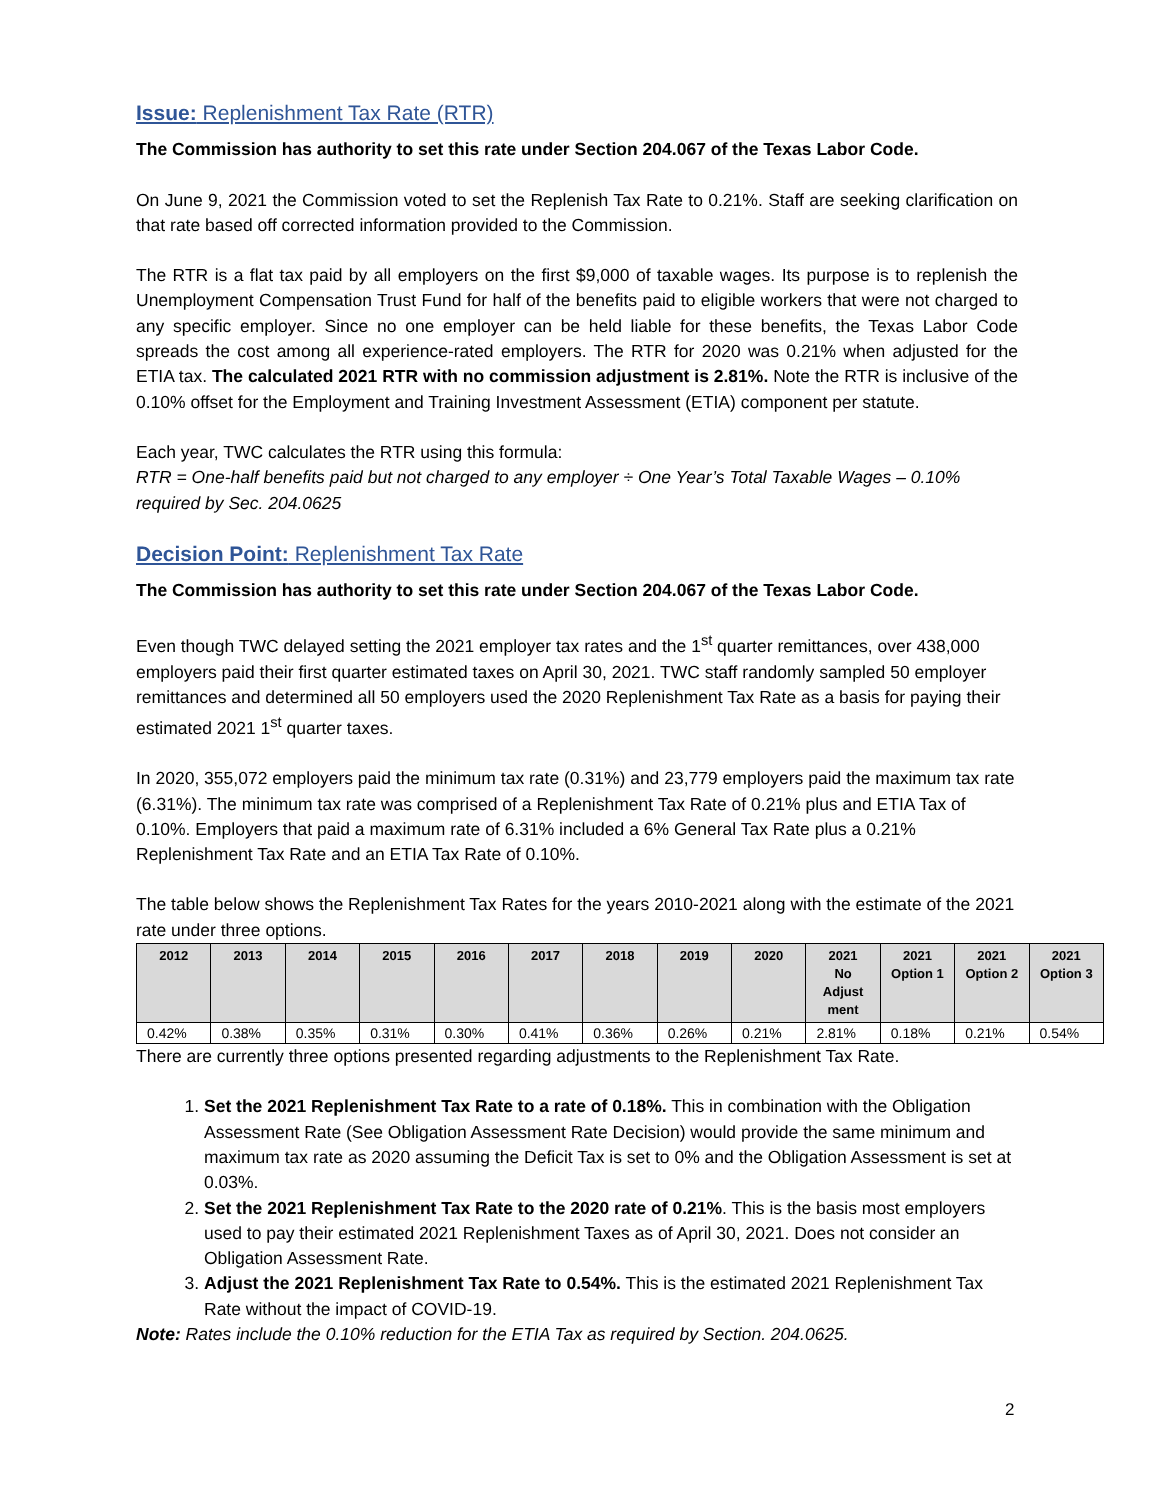Issue: Replenishment Tax Rate (RTR)
The Commission has authority to set this rate under Section 204.067 of the Texas Labor Code.
On June 9, 2021 the Commission voted to set the Replenish Tax Rate to 0.21%. Staff are seeking clarification on that rate based off corrected information provided to the Commission.
The RTR is a flat tax paid by all employers on the first $9,000 of taxable wages. Its purpose is to replenish the Unemployment Compensation Trust Fund for half of the benefits paid to eligible workers that were not charged to any specific employer. Since no one employer can be held liable for these benefits, the Texas Labor Code spreads the cost among all experience-rated employers. The RTR for 2020 was 0.21% when adjusted for the ETIA tax. The calculated 2021 RTR with no commission adjustment is 2.81%. Note the RTR is inclusive of the 0.10% offset for the Employment and Training Investment Assessment (ETIA) component per statute.
Each year, TWC calculates the RTR using this formula:
RTR = One-half benefits paid but not charged to any employer ÷ One Year’s Total Taxable Wages – 0.10% required by Sec. 204.0625
Decision Point: Replenishment Tax Rate
The Commission has authority to set this rate under Section 204.067 of the Texas Labor Code.
Even though TWC delayed setting the 2021 employer tax rates and the 1<sup>st</sup> quarter remittances, over 438,000 employers paid their first quarter estimated taxes on April 30, 2021. TWC staff randomly sampled 50 employer remittances and determined all 50 employers used the 2020 Replenishment Tax Rate as a basis for paying their estimated 2021 1<sup>st</sup> quarter taxes.
In 2020, 355,072 employers paid the minimum tax rate (0.31%) and 23,779 employers paid the maximum tax rate (6.31%). The minimum tax rate was comprised of a Replenishment Tax Rate of 0.21% plus and ETIA Tax of 0.10%. Employers that paid a maximum rate of 6.31% included a 6% General Tax Rate plus a 0.21% Replenishment Tax Rate and an ETIA Tax Rate of 0.10%.
The table below shows the Replenishment Tax Rates for the years 2010-2021 along with the estimate of the 2021 rate under three options.
| 2012 | 2013 | 2014 | 2015 | 2016 | 2017 | 2018 | 2019 | 2020 | 2021 No Adjust ment | 2021 Option 1 | 2021 Option 2 | 2021 Option 3 |
| --- | --- | --- | --- | --- | --- | --- | --- | --- | --- | --- | --- | --- |
| 0.42% | 0.38% | 0.35% | 0.31% | 0.30% | 0.41% | 0.36% | 0.26% | 0.21% | 2.81% | 0.18% | 0.21% | 0.54% |
There are currently three options presented regarding adjustments to the Replenishment Tax Rate.
1. Set the 2021 Replenishment Tax Rate to a rate of 0.18%. This in combination with the Obligation Assessment Rate (See Obligation Assessment Rate Decision) would provide the same minimum and maximum tax rate as 2020 assuming the Deficit Tax is set to 0% and the Obligation Assessment is set at 0.03%.
2. Set the 2021 Replenishment Tax Rate to the 2020 rate of 0.21%. This is the basis most employers used to pay their estimated 2021 Replenishment Taxes as of April 30, 2021. Does not consider an Obligation Assessment Rate.
3. Adjust the 2021 Replenishment Tax Rate to 0.54%. This is the estimated 2021 Replenishment Tax Rate without the impact of COVID-19.
Note: Rates include the 0.10% reduction for the ETIA Tax as required by Section. 204.0625.
2